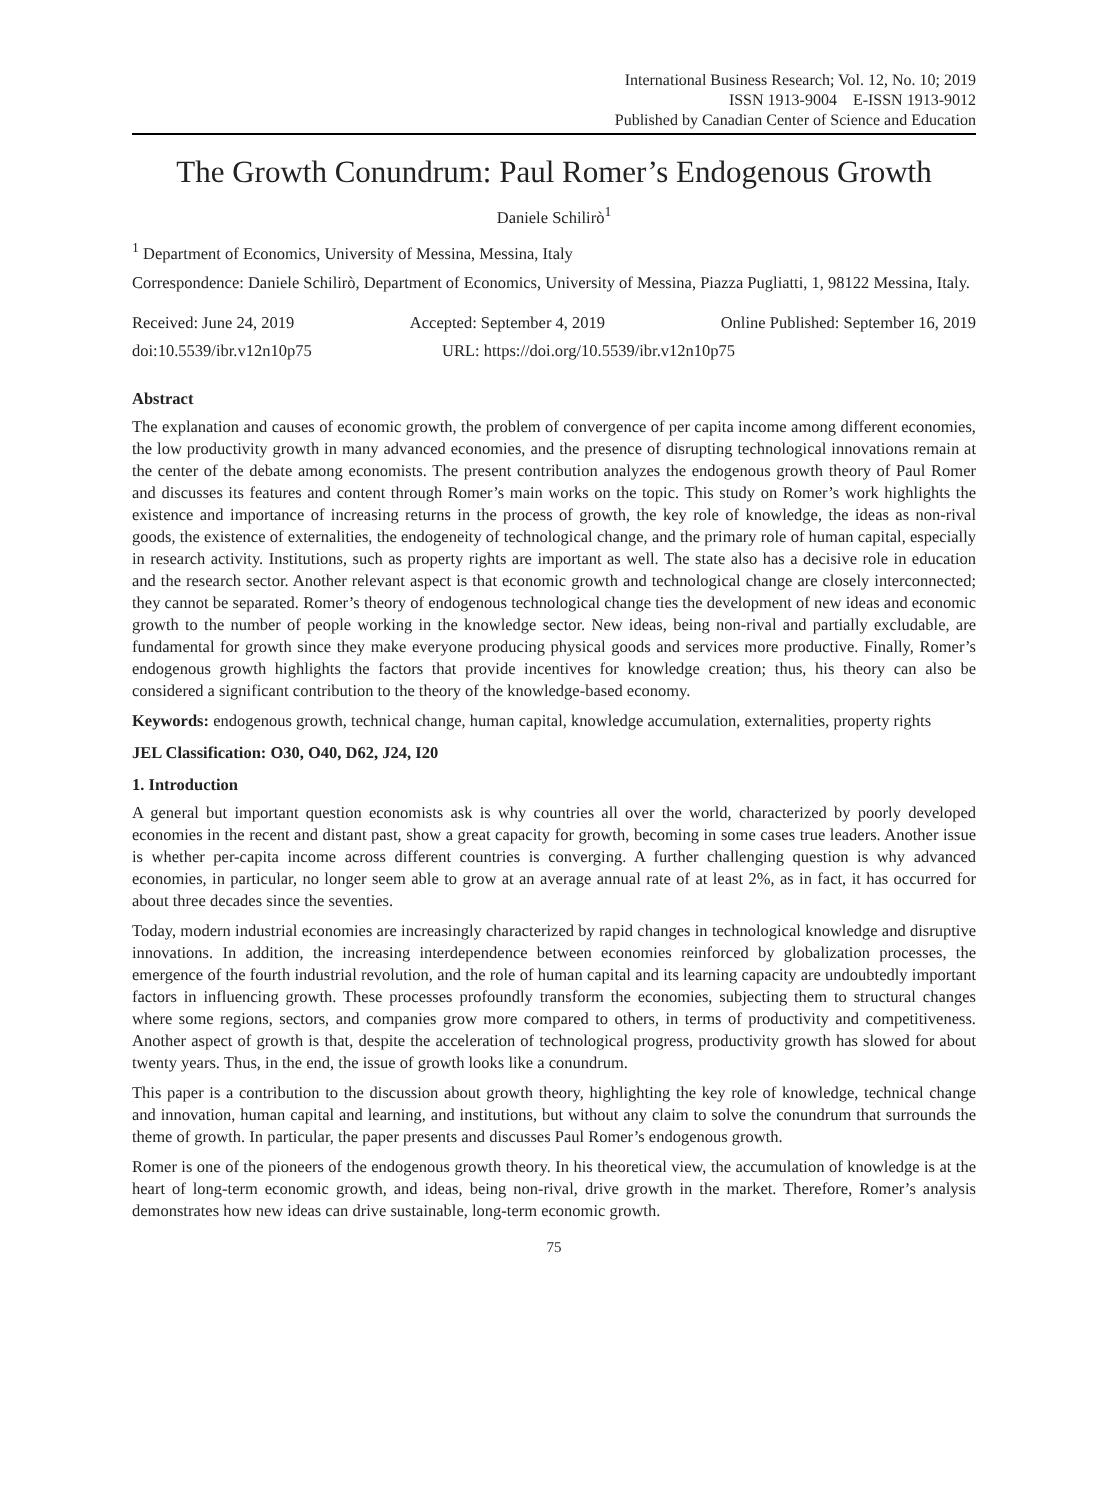International Business Research; Vol. 12, No. 10; 2019
ISSN 1913-9004 E-ISSN 1913-9012
Published by Canadian Center of Science and Education
The Growth Conundrum: Paul Romer’s Endogenous Growth
Daniele Schilirò<sup>1</sup>
<sup>1</sup> Department of Economics, University of Messina, Messina, Italy
Correspondence: Daniele Schilirò, Department of Economics, University of Messina, Piazza Pugliatti, 1, 98122 Messina, Italy.
Received: June 24, 2019 Accepted: September 4, 2019 Online Published: September 16, 2019
doi:10.5539/ibr.v12n10p75 URL: https://doi.org/10.5539/ibr.v12n10p75
Abstract
The explanation and causes of economic growth, the problem of convergence of per capita income among different economies, the low productivity growth in many advanced economies, and the presence of disrupting technological innovations remain at the center of the debate among economists. The present contribution analyzes the endogenous growth theory of Paul Romer and discusses its features and content through Romer’s main works on the topic. This study on Romer’s work highlights the existence and importance of increasing returns in the process of growth, the key role of knowledge, the ideas as non-rival goods, the existence of externalities, the endogeneity of technological change, and the primary role of human capital, especially in research activity. Institutions, such as property rights are important as well. The state also has a decisive role in education and the research sector. Another relevant aspect is that economic growth and technological change are closely interconnected; they cannot be separated. Romer’s theory of endogenous technological change ties the development of new ideas and economic growth to the number of people working in the knowledge sector. New ideas, being non-rival and partially excludable, are fundamental for growth since they make everyone producing physical goods and services more productive. Finally, Romer’s endogenous growth highlights the factors that provide incentives for knowledge creation; thus, his theory can also be considered a significant contribution to the theory of the knowledge-based economy.
Keywords: endogenous growth, technical change, human capital, knowledge accumulation, externalities, property rights
JEL Classification: O30, O40, D62, J24, I20
1. Introduction
A general but important question economists ask is why countries all over the world, characterized by poorly developed economies in the recent and distant past, show a great capacity for growth, becoming in some cases true leaders. Another issue is whether per-capita income across different countries is converging. A further challenging question is why advanced economies, in particular, no longer seem able to grow at an average annual rate of at least 2%, as in fact, it has occurred for about three decades since the seventies.
Today, modern industrial economies are increasingly characterized by rapid changes in technological knowledge and disruptive innovations. In addition, the increasing interdependence between economies reinforced by globalization processes, the emergence of the fourth industrial revolution, and the role of human capital and its learning capacity are undoubtedly important factors in influencing growth. These processes profoundly transform the economies, subjecting them to structural changes where some regions, sectors, and companies grow more compared to others, in terms of productivity and competitiveness. Another aspect of growth is that, despite the acceleration of technological progress, productivity growth has slowed for about twenty years. Thus, in the end, the issue of growth looks like a conundrum.
This paper is a contribution to the discussion about growth theory, highlighting the key role of knowledge, technical change and innovation, human capital and learning, and institutions, but without any claim to solve the conundrum that surrounds the theme of growth. In particular, the paper presents and discusses Paul Romer’s endogenous growth.
Romer is one of the pioneers of the endogenous growth theory. In his theoretical view, the accumulation of knowledge is at the heart of long-term economic growth, and ideas, being non-rival, drive growth in the market. Therefore, Romer’s analysis demonstrates how new ideas can drive sustainable, long-term economic growth.
75